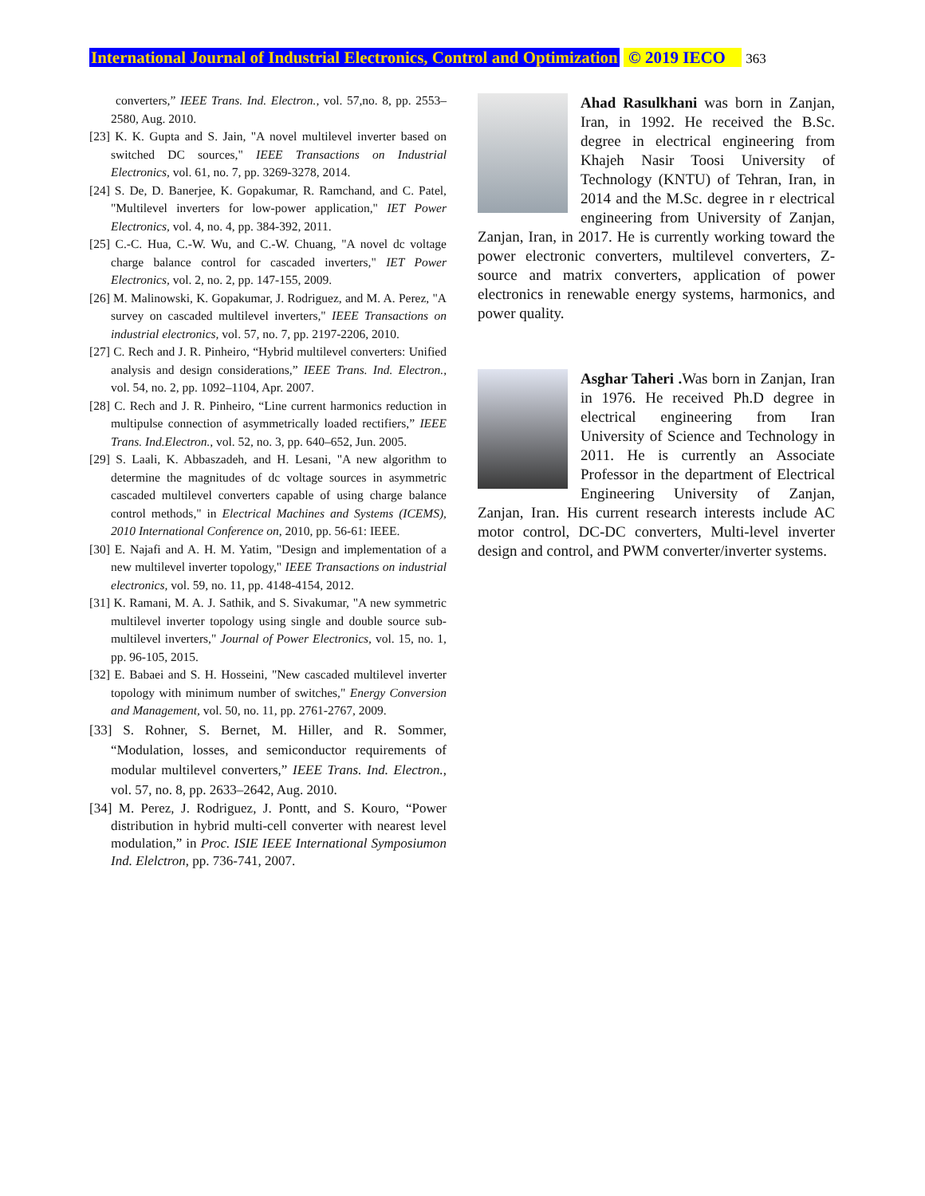International Journal of Industrial Electronics, Control and Optimization © 2019 IECO 363
converters,” IEEE Trans. Ind. Electron., vol. 57,no. 8, pp. 2553–2580, Aug. 2010.
[23] K. K. Gupta and S. Jain, "A novel multilevel inverter based on switched DC sources," IEEE Transactions on Industrial Electronics, vol. 61, no. 7, pp. 3269-3278, 2014.
[24] S. De, D. Banerjee, K. Gopakumar, R. Ramchand, and C. Patel, "Multilevel inverters for low-power application," IET Power Electronics, vol. 4, no. 4, pp. 384-392, 2011.
[25] C.-C. Hua, C.-W. Wu, and C.-W. Chuang, "A novel dc voltage charge balance control for cascaded inverters," IET Power Electronics, vol. 2, no. 2, pp. 147-155, 2009.
[26] M. Malinowski, K. Gopakumar, J. Rodriguez, and M. A. Perez, "A survey on cascaded multilevel inverters," IEEE Transactions on industrial electronics, vol. 57, no. 7, pp. 2197-2206, 2010.
[27] C. Rech and J. R. Pinheiro, “Hybrid multilevel converters: Unified analysis and design considerations,” IEEE Trans. Ind. Electron., vol. 54, no. 2, pp. 1092–1104, Apr. 2007.
[28] C. Rech and J. R. Pinheiro, “Line current harmonics reduction in multipulse connection of asymmetrically loaded rectifiers,” IEEE Trans. Ind.Electron., vol. 52, no. 3, pp. 640–652, Jun. 2005.
[29] S. Laali, K. Abbaszadeh, and H. Lesani, "A new algorithm to determine the magnitudes of dc voltage sources in asymmetric cascaded multilevel converters capable of using charge balance control methods," in Electrical Machines and Systems (ICEMS), 2010 International Conference on, 2010, pp. 56-61: IEEE.
[30] E. Najafi and A. H. M. Yatim, "Design and implementation of a new multilevel inverter topology," IEEE Transactions on industrial electronics, vol. 59, no. 11, pp. 4148-4154, 2012.
[31] K. Ramani, M. A. J. Sathik, and S. Sivakumar, "A new symmetric multilevel inverter topology using single and double source sub-multilevel inverters," Journal of Power Electronics, vol. 15, no. 1, pp. 96-105, 2015.
[32] E. Babaei and S. H. Hosseini, "New cascaded multilevel inverter topology with minimum number of switches," Energy Conversion and Management, vol. 50, no. 11, pp. 2761-2767, 2009.
[33] S. Rohner, S. Bernet, M. Hiller, and R. Sommer, “Modulation, losses, and semiconductor requirements of modular multilevel converters,” IEEE Trans. Ind. Electron., vol. 57, no. 8, pp. 2633–2642, Aug. 2010.
[34] M. Perez, J. Rodriguez, J. Pontt, and S. Kouro, “Power distribution in hybrid multi-cell converter with nearest level modulation,” in Proc. ISIE IEEE International Symposiumon Ind. Elelctron, pp. 736-741, 2007.
Ahad Rasulkhani was born in Zanjan, Iran, in 1992. He received the B.Sc. degree in electrical engineering from Khajeh Nasir Toosi University of Technology (KNTU) of Tehran, Iran, in 2014 and the M.Sc. degree in r electrical engineering from University of Zanjan, Zanjan, Iran, in 2017. He is currently working toward the power electronic converters, multilevel converters, Z-source and matrix converters, application of power electronics in renewable energy systems, harmonics, and power quality.
Asghar Taheri . Was born in Zanjan, Iran in 1976. He received Ph.D degree in electrical engineering from Iran University of Science and Technology in 2011. He is currently an Associate Professor in the department of Electrical Engineering University of Zanjan, Zanjan, Iran. His current research interests include AC motor control, DC-DC converters, Multi-level inverter design and control, and PWM converter/inverter systems.